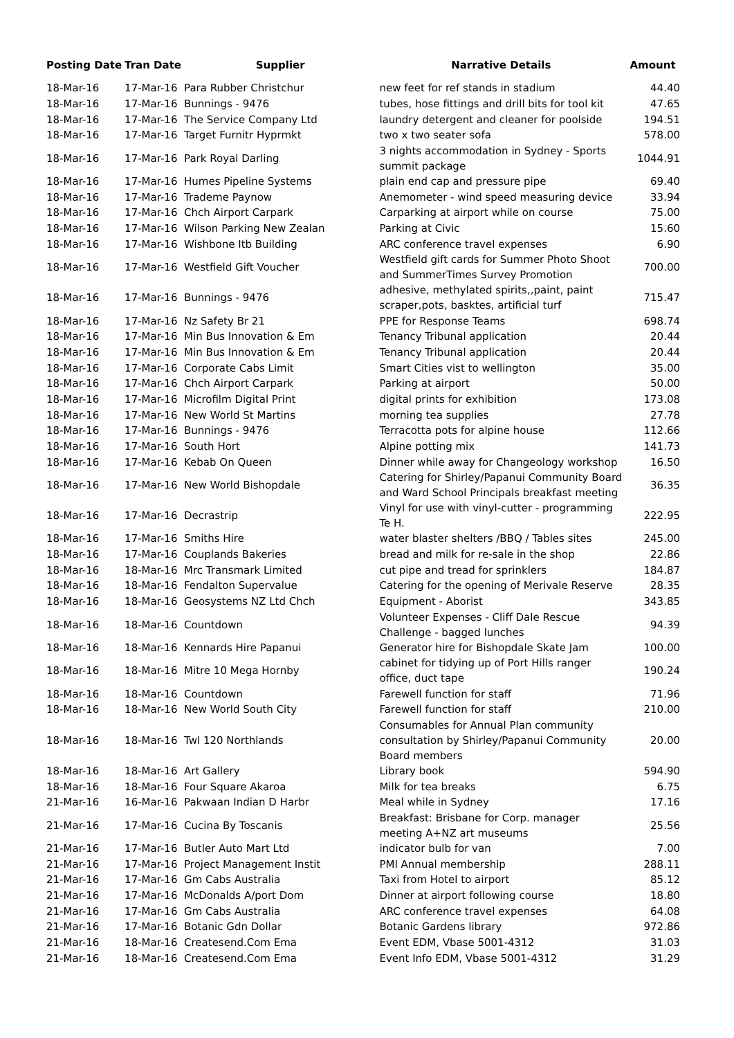| Posting Date | Tran Date | Supplier | Narrative Details | Amount |
| --- | --- | --- | --- | --- |
| 18-Mar-16 | 17-Mar-16 | Para Rubber Christchur | new feet for ref stands in stadium | 44.40 |
| 18-Mar-16 | 17-Mar-16 | Bunnings - 9476 | tubes, hose fittings and drill bits for tool kit | 47.65 |
| 18-Mar-16 | 17-Mar-16 | The Service Company Ltd | laundry detergent and cleaner for poolside | 194.51 |
| 18-Mar-16 | 17-Mar-16 | Target Furnitr Hyprmkt | two x two seater sofa | 578.00 |
| 18-Mar-16 | 17-Mar-16 | Park Royal Darling | 3 nights accommodation in Sydney - Sports summit package | 1044.91 |
| 18-Mar-16 | 17-Mar-16 | Humes Pipeline Systems | plain end cap and pressure pipe | 69.40 |
| 18-Mar-16 | 17-Mar-16 | Trademe Paynow | Anemometer - wind speed measuring device | 33.94 |
| 18-Mar-16 | 17-Mar-16 | Chch Airport Carpark | Carparking at airport while on course | 75.00 |
| 18-Mar-16 | 17-Mar-16 | Wilson Parking New Zealan | Parking at Civic | 15.60 |
| 18-Mar-16 | 17-Mar-16 | Wishbone Itb Building | ARC conference travel expenses | 6.90 |
| 18-Mar-16 | 17-Mar-16 | Westfield Gift Voucher | Westfield gift cards for Summer Photo Shoot and SummerTimes Survey Promotion | 700.00 |
| 18-Mar-16 | 17-Mar-16 | Bunnings - 9476 | adhesive, methylated spirits,,paint, paint scraper,pots, basktes, artificial turf | 715.47 |
| 18-Mar-16 | 17-Mar-16 | Nz Safety Br 21 | PPE for Response Teams | 698.74 |
| 18-Mar-16 | 17-Mar-16 | Min Bus Innovation & Em | Tenancy Tribunal application | 20.44 |
| 18-Mar-16 | 17-Mar-16 | Min Bus Innovation & Em | Tenancy Tribunal application | 20.44 |
| 18-Mar-16 | 17-Mar-16 | Corporate Cabs Limit | Smart Cities vist to wellington | 35.00 |
| 18-Mar-16 | 17-Mar-16 | Chch Airport Carpark | Parking at airport | 50.00 |
| 18-Mar-16 | 17-Mar-16 | Microfilm Digital Print | digital prints for exhibition | 173.08 |
| 18-Mar-16 | 17-Mar-16 | New World St Martins | morning tea supplies | 27.78 |
| 18-Mar-16 | 17-Mar-16 | Bunnings - 9476 | Terracotta pots for alpine house | 112.66 |
| 18-Mar-16 | 17-Mar-16 | South Hort | Alpine potting mix | 141.73 |
| 18-Mar-16 | 17-Mar-16 | Kebab On Queen | Dinner while away for Changeology workshop | 16.50 |
| 18-Mar-16 | 17-Mar-16 | New World Bishopdale | Catering for Shirley/Papanui Community Board and Ward School Principals breakfast meeting | 36.35 |
| 18-Mar-16 | 17-Mar-16 | Decrastrip | Vinyl for use with vinyl-cutter - programming Te H. | 222.95 |
| 18-Mar-16 | 17-Mar-16 | Smiths Hire | water blaster shelters /BBQ / Tables sites | 245.00 |
| 18-Mar-16 | 17-Mar-16 | Couplands Bakeries | bread and milk for re-sale in the shop | 22.86 |
| 18-Mar-16 | 18-Mar-16 | Mrc Transmark Limited | cut pipe and tread for sprinklers | 184.87 |
| 18-Mar-16 | 18-Mar-16 | Fendalton Supervalue | Catering for the opening of Merivale Reserve | 28.35 |
| 18-Mar-16 | 18-Mar-16 | Geosystems NZ Ltd Chch | Equipment - Aborist | 343.85 |
| 18-Mar-16 | 18-Mar-16 | Countdown | Volunteer Expenses - Cliff Dale Rescue Challenge - bagged lunches | 94.39 |
| 18-Mar-16 | 18-Mar-16 | Kennards Hire Papanui | Generator hire for Bishopdale Skate Jam | 100.00 |
| 18-Mar-16 | 18-Mar-16 | Mitre 10 Mega Hornby | cabinet for tidying up of Port Hills ranger office, duct tape | 190.24 |
| 18-Mar-16 | 18-Mar-16 | Countdown | Farewell function for staff | 71.96 |
| 18-Mar-16 | 18-Mar-16 | New World South City | Farewell function for staff | 210.00 |
| 18-Mar-16 | 18-Mar-16 | Twl 120 Northlands | Consumables for Annual Plan community consultation by Shirley/Papanui Community Board members | 20.00 |
| 18-Mar-16 | 18-Mar-16 | Art Gallery | Library book | 594.90 |
| 18-Mar-16 | 18-Mar-16 | Four Square Akaroa | Milk for tea breaks | 6.75 |
| 21-Mar-16 | 16-Mar-16 | Pakwaan Indian D Harbr | Meal while in Sydney | 17.16 |
| 21-Mar-16 | 17-Mar-16 | Cucina By Toscanis | Breakfast: Brisbane for Corp. manager meeting A+NZ art museums | 25.56 |
| 21-Mar-16 | 17-Mar-16 | Butler Auto Mart Ltd | indicator bulb for van | 7.00 |
| 21-Mar-16 | 17-Mar-16 | Project Management Instit | PMI Annual membership | 288.11 |
| 21-Mar-16 | 17-Mar-16 | Gm Cabs Australia | Taxi from Hotel to airport | 85.12 |
| 21-Mar-16 | 17-Mar-16 | McDonalds A/port Dom | Dinner at airport following course | 18.80 |
| 21-Mar-16 | 17-Mar-16 | Gm Cabs Australia | ARC conference travel expenses | 64.08 |
| 21-Mar-16 | 17-Mar-16 | Botanic Gdn Dollar | Botanic Gardens library | 972.86 |
| 21-Mar-16 | 18-Mar-16 | Createsend.Com Ema | Event EDM, Vbase 5001-4312 | 31.03 |
| 21-Mar-16 | 18-Mar-16 | Createsend.Com Ema | Event Info EDM, Vbase 5001-4312 | 31.29 |